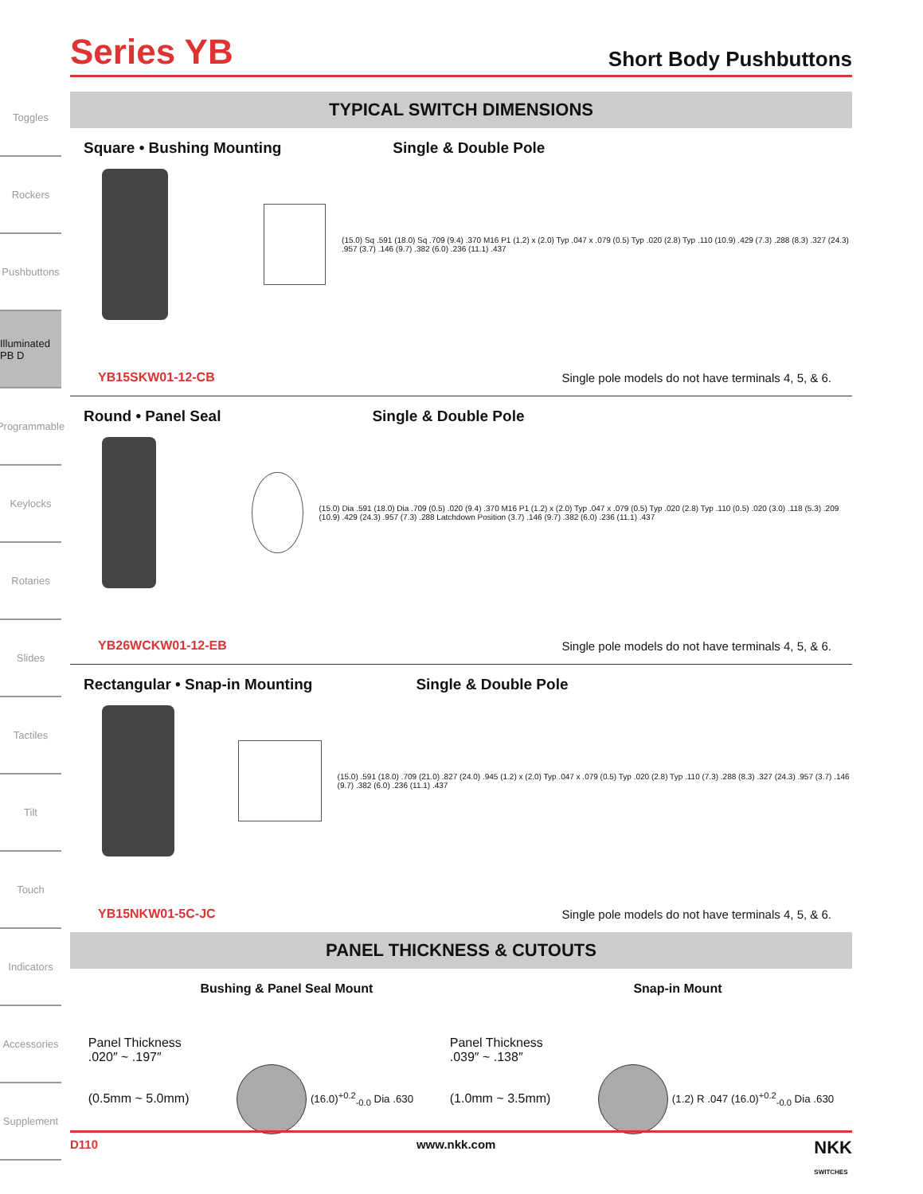Toggles
Rockers
Pushbuttons
Illuminated PB D
Programmable
Keylocks
Rotaries
Slides
Tactiles
Tilt
Touch
Indicators
Accessories
Supplement
Series YB
Short Body Pushbuttons
TYPICAL SWITCH DIMENSIONS
Square • Bushing Mounting Single & Double Pole
(15.0) Sq .591 (18.0) Sq .709 (9.4) .370 M16 P1 (1.2) x (2.0) Typ .047 x .079 (0.5) Typ .020 (2.8) Typ .110 (10.9) .429 (7.3) .288 (8.3) .327 (24.3) .957 (3.7) .146 (9.7) .382 (6.0) .236 (11.1) .437
YB15SKW01-12-CB
Single pole models do not have terminals 4, 5, & 6.
Round • Panel Seal Single & Double Pole
(15.0) Dia .591 (18.0) Dia .709 (0.5) .020 (9.4) .370 M16 P1 (1.2) x (2.0) Typ .047 x .079 (0.5) Typ .020 (2.8) Typ .110 (0.5) .020 (3.0) .118 (5.3) .209 (10.9) .429 (24.3) .957 (7.3) .288 Latchdown Position (3.7) .146 (9.7) .382 (6.0) .236 (11.1) .437
YB26WCKW01-12-EB
Single pole models do not have terminals 4, 5, & 6.
Rectangular • Snap-in Mounting Single & Double Pole
(15.0) .591 (18.0) .709 (21.0) .827 (24.0) .945 (1.2) x (2.0) Typ .047 x .079 (0.5) Typ .020 (2.8) Typ .110 (7.3) .288 (8.3) .327 (24.3) .957 (3.7) .146 (9.7) .382 (6.0) .236 (11.1) .437
YB15NKW01-5C-JC
Single pole models do not have terminals 4, 5, & 6.
PANEL THICKNESS & CUTOUTS
Bushing & Panel Seal Mount Snap-in Mount
Panel Thickness
.020″ ~ .197″
(0.5mm ~ 5.0mm) (16.0)<sup>+0.2</sup><sub>-0.0</sub> Dia .630
Panel Thickness
.039″ ~ .138″
(1.0mm ~ 3.5mm) (1.2) R .047 (16.0)<sup>+0.2</sup><sub>-0.0</sub> Dia .630
D110 www.nkk.com NKK
SWITCHES